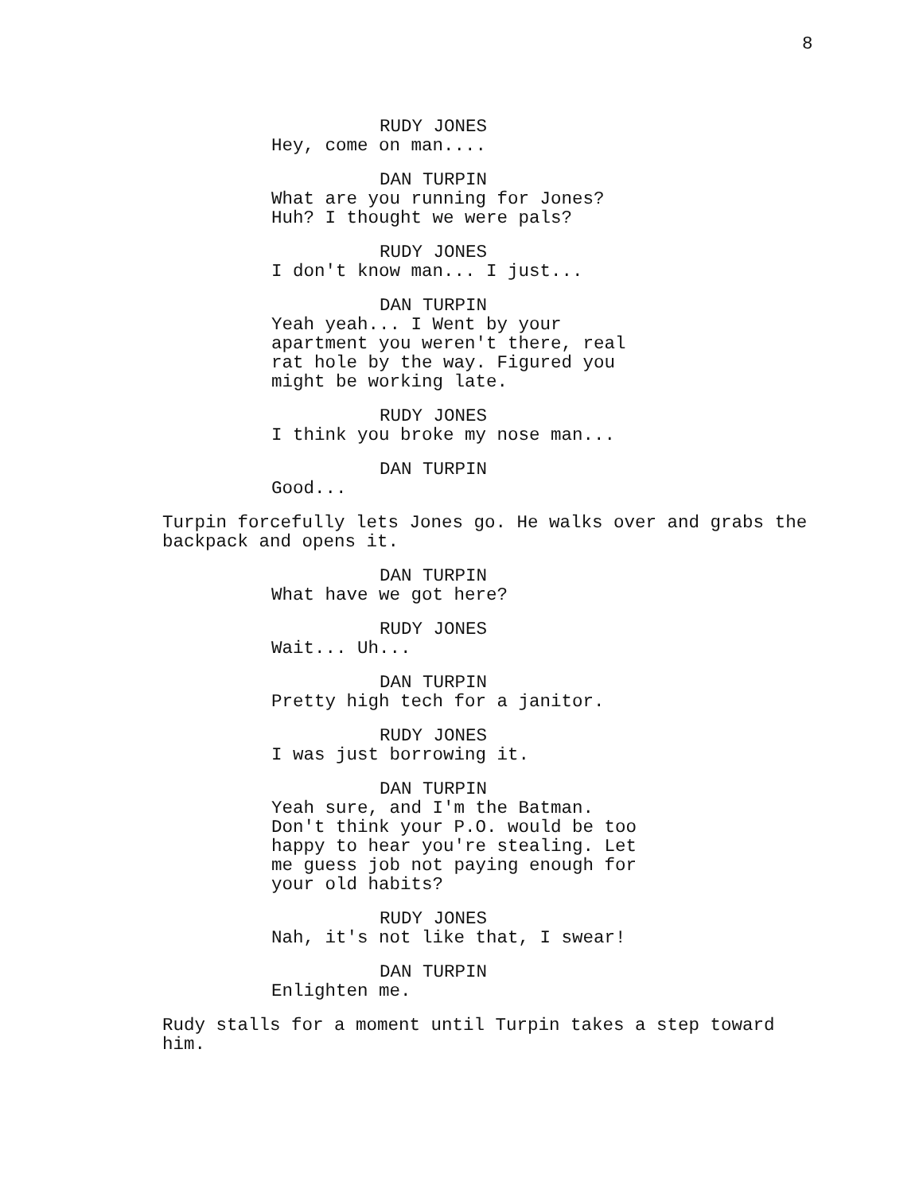8
RUDY JONES
Hey, come on man....
DAN TURPIN
What are you running for Jones? Huh? I thought we were pals?
RUDY JONES
I don't know man... I just...
DAN TURPIN
Yeah yeah... I Went by your apartment you weren't there, real rat hole by the way. Figured you might be working late.
RUDY JONES
I think you broke my nose man...
DAN TURPIN
Good...
Turpin forcefully lets Jones go. He walks over and grabs the backpack and opens it.
DAN TURPIN
What have we got here?
RUDY JONES
Wait... Uh...
DAN TURPIN
Pretty high tech for a janitor.
RUDY JONES
I was just borrowing it.
DAN TURPIN
Yeah sure, and I'm the Batman. Don't think your P.O. would be too happy to hear you're stealing. Let me guess job not paying enough for your old habits?
RUDY JONES
Nah, it's not like that, I swear!
DAN TURPIN
Enlighten me.
Rudy stalls for a moment until Turpin takes a step toward him.